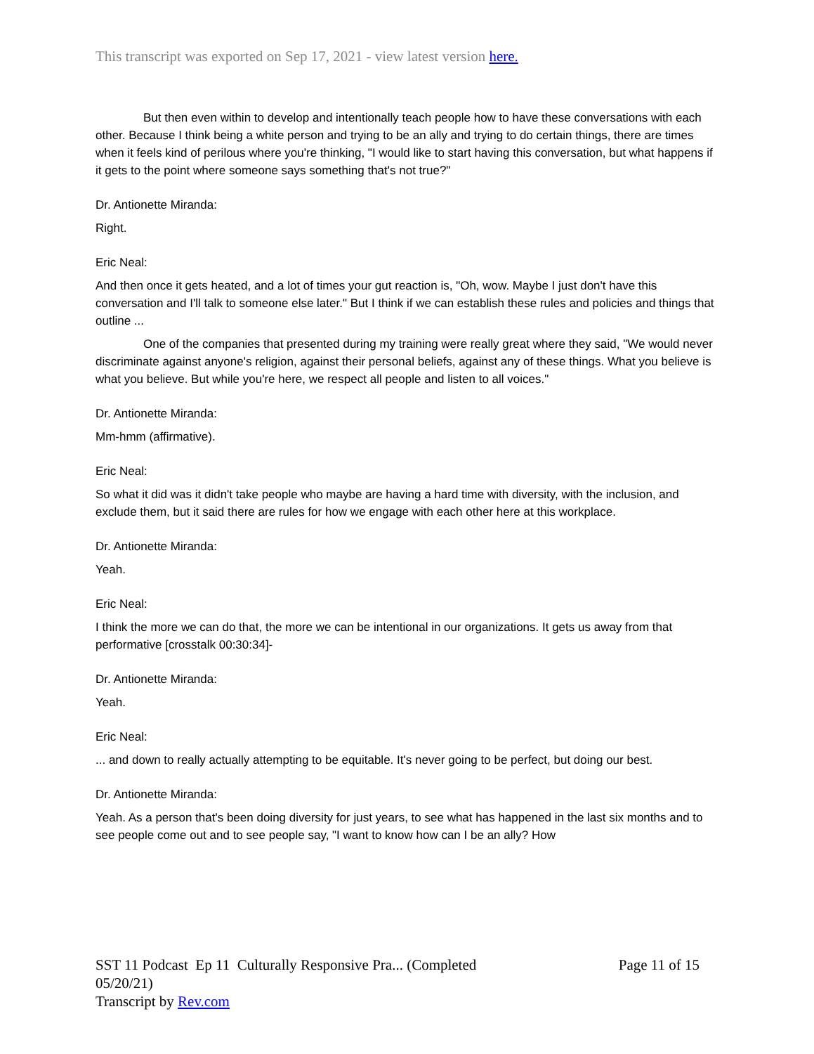This transcript was exported on Sep 17, 2021 - view latest version here.
But then even within to develop and intentionally teach people how to have these conversations with each other. Because I think being a white person and trying to be an ally and trying to do certain things, there are times when it feels kind of perilous where you're thinking, "I would like to start having this conversation, but what happens if it gets to the point where someone says something that's not true?"
Dr. Antionette Miranda:
Right.
Eric Neal:
And then once it gets heated, and a lot of times your gut reaction is, "Oh, wow. Maybe I just don't have this conversation and I'll talk to someone else later." But I think if we can establish these rules and policies and things that outline ...
One of the companies that presented during my training were really great where they said, "We would never discriminate against anyone's religion, against their personal beliefs, against any of these things. What you believe is what you believe. But while you're here, we respect all people and listen to all voices."
Dr. Antionette Miranda:
Mm-hmm (affirmative).
Eric Neal:
So what it did was it didn't take people who maybe are having a hard time with diversity, with the inclusion, and exclude them, but it said there are rules for how we engage with each other here at this workplace.
Dr. Antionette Miranda:
Yeah.
Eric Neal:
I think the more we can do that, the more we can be intentional in our organizations. It gets us away from that performative [crosstalk 00:30:34]-
Dr. Antionette Miranda:
Yeah.
Eric Neal:
... and down to really actually attempting to be equitable. It's never going to be perfect, but doing our best.
Dr. Antionette Miranda:
Yeah. As a person that's been doing diversity for just years, to see what has happened in the last six months and to see people come out and to see people say, "I want to know how can I be an ally? How
SST 11 Podcast Ep 11 Culturally Responsive Pra... (Completed 05/20/21) Page 11 of 15
Transcript by Rev.com